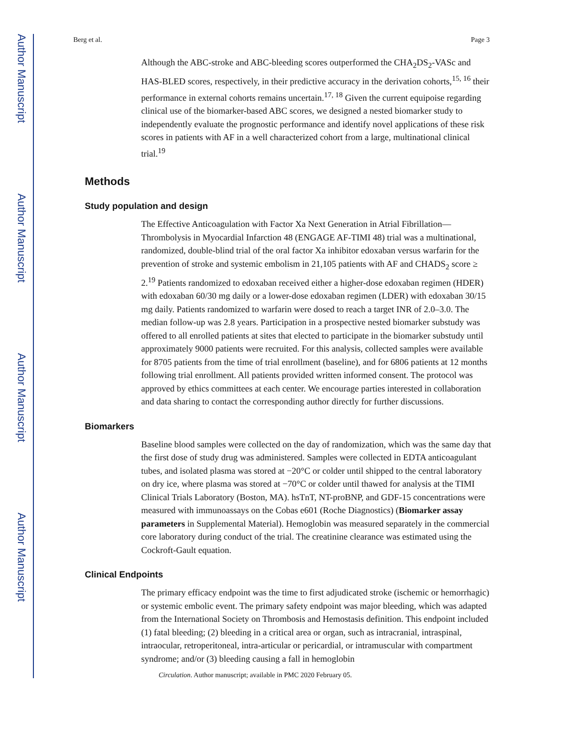Author Manuscript
Author Manuscript
Author Manuscript
Author Manuscript
Berg et al. Page 3
Although the ABC-stroke and ABC-bleeding scores outperformed the CHA<sub>2</sub>DS<sub>2</sub>-VASc and HAS-BLED scores, respectively, in their predictive accuracy in the derivation cohorts,<sup>15, 16</sup> their performance in external cohorts remains uncertain.<sup>17, 18</sup> Given the current equipoise regarding clinical use of the biomarker-based ABC scores, we designed a nested biomarker study to independently evaluate the prognostic performance and identify novel applications of these risk scores in patients with AF in a well characterized cohort from a large, multinational clinical trial.<sup>19</sup>
Methods
Study population and design
The Effective Anticoagulation with Factor Xa Next Generation in Atrial Fibrillation—Thrombolysis in Myocardial Infarction 48 (ENGAGE AF-TIMI 48) trial was a multinational, randomized, double-blind trial of the oral factor Xa inhibitor edoxaban versus warfarin for the prevention of stroke and systemic embolism in 21,105 patients with AF and CHADS<sub>2</sub> score ≥ 2.<sup>19</sup> Patients randomized to edoxaban received either a higher-dose edoxaban regimen (HDER) with edoxaban 60/30 mg daily or a lower-dose edoxaban regimen (LDER) with edoxaban 30/15 mg daily. Patients randomized to warfarin were dosed to reach a target INR of 2.0–3.0. The median follow-up was 2.8 years. Participation in a prospective nested biomarker substudy was offered to all enrolled patients at sites that elected to participate in the biomarker substudy until approximately 9000 patients were recruited. For this analysis, collected samples were available for 8705 patients from the time of trial enrollment (baseline), and for 6806 patients at 12 months following trial enrollment. All patients provided written informed consent. The protocol was approved by ethics committees at each center. We encourage parties interested in collaboration and data sharing to contact the corresponding author directly for further discussions.
Biomarkers
Baseline blood samples were collected on the day of randomization, which was the same day that the first dose of study drug was administered. Samples were collected in EDTA anticoagulant tubes, and isolated plasma was stored at −20°C or colder until shipped to the central laboratory on dry ice, where plasma was stored at −70°C or colder until thawed for analysis at the TIMI Clinical Trials Laboratory (Boston, MA). hsTnT, NT-proBNP, and GDF-15 concentrations were measured with immunoassays on the Cobas e601 (Roche Diagnostics) (Biomarker assay parameters in Supplemental Material). Hemoglobin was measured separately in the commercial core laboratory during conduct of the trial. The creatinine clearance was estimated using the Cockroft-Gault equation.
Clinical Endpoints
The primary efficacy endpoint was the time to first adjudicated stroke (ischemic or hemorrhagic) or systemic embolic event. The primary safety endpoint was major bleeding, which was adapted from the International Society on Thrombosis and Hemostasis definition. This endpoint included (1) fatal bleeding; (2) bleeding in a critical area or organ, such as intracranial, intraspinal, intraocular, retroperitoneal, intra-articular or pericardial, or intramuscular with compartment syndrome; and/or (3) bleeding causing a fall in hemoglobin
Circulation. Author manuscript; available in PMC 2020 February 05.